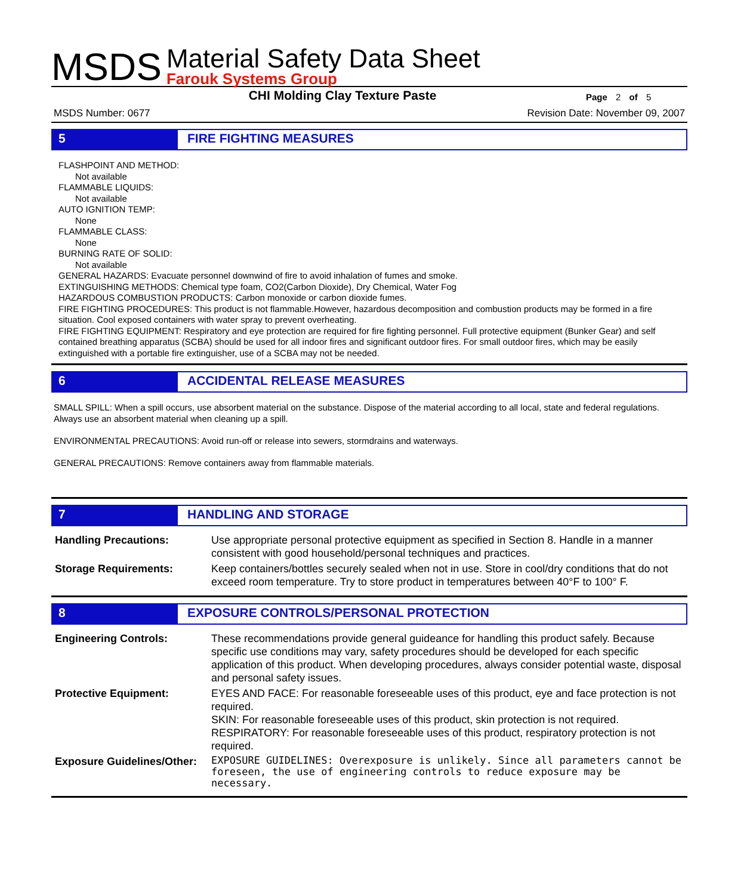MSDS
Material Safety Data Sheet
Farouk Systems Group
CHI Molding Clay Texture Paste
Page 2 of 5
MSDS Number: 0677 Revision Date: November 09, 2007
5 FIRE FIGHTING MEASURES
FLASHPOINT AND METHOD:
Not available
FLAMMABLE LIQUIDS:
Not available
AUTO IGNITION TEMP:
None
FLAMMABLE CLASS:
None
BURNING RATE OF SOLID:
Not available
GENERAL HAZARDS: Evacuate personnel downwind of fire to avoid inhalation of fumes and smoke.
EXTINGUISHING METHODS: Chemical type foam, CO2(Carbon Dioxide), Dry Chemical, Water Fog
HAZARDOUS COMBUSTION PRODUCTS: Carbon monoxide or carbon dioxide fumes.
FIRE FIGHTING PROCEDURES: This product is not flammable.However, hazardous decomposition and combustion products may be formed in a fire situation. Cool exposed containers with water spray to prevent overheating.
FIRE FIGHTING EQUIPMENT: Respiratory and eye protection are required for fire fighting personnel. Full protective equipment (Bunker Gear) and self contained breathing apparatus (SCBA) should be used for all indoor fires and significant outdoor fires. For small outdoor fires, which may be easily extinguished with a portable fire extinguisher, use of a SCBA may not be needed.
6 ACCIDENTAL RELEASE MEASURES
SMALL SPILL: When a spill occurs, use absorbent material on the substance. Dispose of the material according to all local, state and federal regulations. Always use an absorbent material when cleaning up a spill.
ENVIRONMENTAL PRECAUTIONS: Avoid run-off or release into sewers, stormdrains and waterways.
GENERAL PRECAUTIONS: Remove containers away from flammable materials.
7 HANDLING AND STORAGE
| Handling Precautions: | Use appropriate personal protective equipment as specified in Section 8. Handle in a manner consistent with good household/personal techniques and practices. |
| Storage Requirements: | Keep containers/bottles securely sealed when not in use. Store in cool/dry conditions that do not exceed room temperature. Try to store product in temperatures between 40°F to 100° F. |
8 EXPOSURE CONTROLS/PERSONAL PROTECTION
| Engineering Controls: | These recommendations provide general guideance for handling this product safely. Because specific use conditions may vary, safety procedures should be developed for each specific application of this product. When developing procedures, always consider potential waste, disposal and personal safety issues. |
| Protective Equipment: | EYES AND FACE: For reasonable foreseeable uses of this product, eye and face protection is not required. SKIN: For reasonable foreseeable uses of this product, skin protection is not required. RESPIRATORY: For reasonable foreseeable uses of this product, respiratory protection is not required. |
| Exposure Guidelines/Other: | EXPOSURE GUIDELINES: Overexposure is unlikely. Since all parameters cannot be foreseen, the use of engineering controls to reduce exposure may be necessary. |